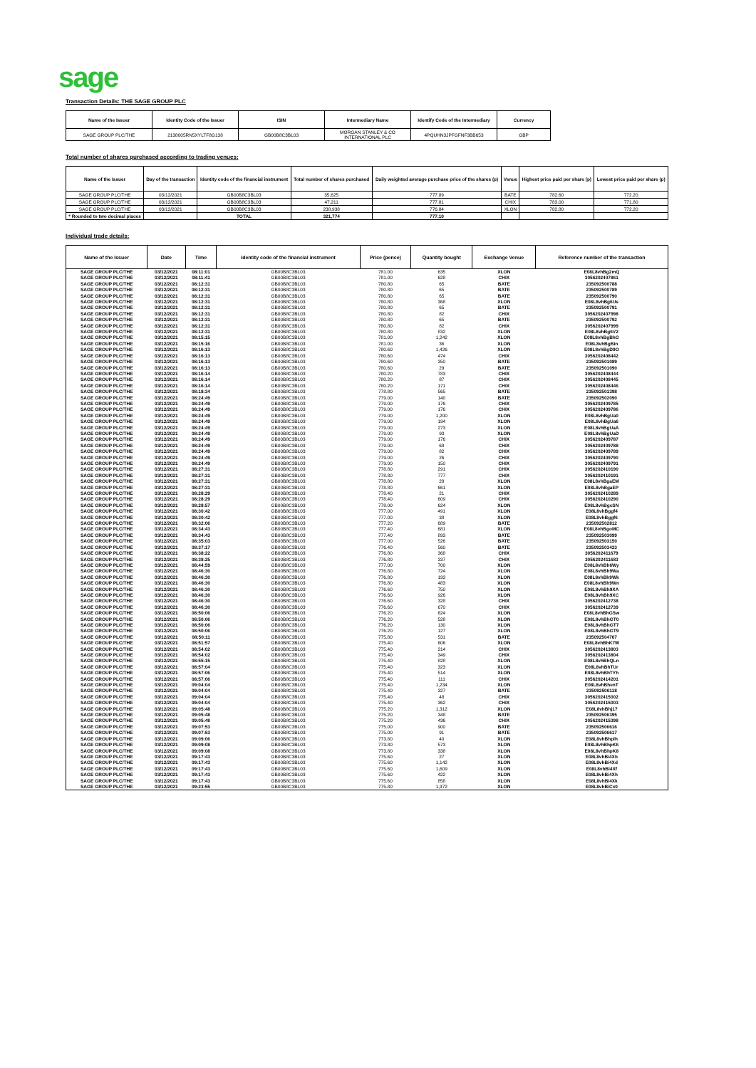sage
Transaction Details: THE SAGE GROUP PLC
| Name of the Issuer | Identity Code of the Issuer | ISIN | Intermediary Name | Identify Code of the Intermediary | Currency |
| --- | --- | --- | --- | --- | --- |
| SAGE GROUP PLC/THE | 2138005RN5XYLTF8G138 | GB00B8C3BL03 | MORGAN STANLEY & CO INTERNATIONAL PLC | 4PQUHN3JPFGFNF3BB653 | GBP |
Total number of shares purchased according to trading venues:
| Name of the Issuer | Day of the transaction | Identity code of the financial instrument | Total number of shares purchased | Daily weighted average purchase price of the shares (p) | Venue | Highest price paid per share (p) | Lowest price paid per share (p) |
| --- | --- | --- | --- | --- | --- | --- | --- |
| SAGE GROUP PLC/THE | 03/12/2021 | GB00B8C3BL03 | 35,625 | 777.89 | BATE | 782.60 | 772.20 |
| SAGE GROUP PLC/THE | 03/12/2021 | GB00B8C3BL03 | 47,211 | 777.81 | CHIX | 783.00 | 771.80 |
| SAGE GROUP PLC/THE | 03/12/2021 | GB00B8C3BL03 | 238,938 | 776.84 | XLON | 782.80 | 772.20 |
| * Rounded to two decimal places | | TOTAL | 321,774 | 777.10 | | | |
Individual trade details:
| Name of the Issuer | Date | Time | Identity code of the financial instrument | Price (pence) | Quantity bought | Exchange Venue | Reference number of the transaction |
| --- | --- | --- | --- | --- | --- | --- | --- |
| SAGE GROUP PLC/THE | 03/12/2021 | 08:11:01 | GB00B8C3BL03 | 781.00 | 635 | XLON | E08L8vhBg2mQ |
| SAGE GROUP PLC/THE | 03/12/2021 | 08:11:41 | GB00B8C3BL03 | 781.00 | 628 | CHIX | 3056202407861 |
| SAGE GROUP PLC/THE | 03/12/2021 | 08:12:31 | GB00B8C3BL03 | 780.80 | 65 | BATE | 235092500788 |
| SAGE GROUP PLC/THE | 03/12/2021 | 08:12:31 | GB00B8C3BL03 | 780.80 | 65 | BATE | 235092500789 |
| SAGE GROUP PLC/THE | 03/12/2021 | 08:12:31 | GB00B8C3BL03 | 780.80 | 65 | BATE | 235092500790 |
| SAGE GROUP PLC/THE | 03/12/2021 | 08:12:31 | GB00B8C3BL03 | 780.80 | 368 | XLON | E08L8vhBg6Us |
| SAGE GROUP PLC/THE | 03/12/2021 | 08:12:31 | GB00B8C3BL03 | 780.80 | 65 | BATE | 235092500791 |
| SAGE GROUP PLC/THE | 03/12/2021 | 08:12:31 | GB00B8C3BL03 | 780.80 | 82 | CHIX | 3056202407998 |
| SAGE GROUP PLC/THE | 03/12/2021 | 08:12:31 | GB00B8C3BL03 | 780.80 | 65 | BATE | 235092500792 |
| SAGE GROUP PLC/THE | 03/12/2021 | 08:12:31 | GB00B8C3BL03 | 780.80 | 82 | CHIX | 3056202407999 |
| SAGE GROUP PLC/THE | 03/12/2021 | 08:12:31 | GB00B8C3BL03 | 780.80 | 832 | XLON | E08L8vhBg6V2 |
| SAGE GROUP PLC/THE | 03/12/2021 | 08:15:15 | GB00B8C3BL03 | 781.00 | 1,242 | XLON | E08L8vhBgBhG |
| SAGE GROUP PLC/THE | 03/12/2021 | 08:15:16 | GB00B8C3BL03 | 781.00 | 36 | XLON | E08L8vhBgBin |
| SAGE GROUP PLC/THE | 03/12/2021 | 08:16:13 | GB00B8C3BL03 | 780.60 | 1,426 | XLON | E08L8vhBgD9O |
| SAGE GROUP PLC/THE | 03/12/2021 | 08:16:13 | GB00B8C3BL03 | 780.60 | 474 | CHIX | 3056202408442 |
| SAGE GROUP PLC/THE | 03/12/2021 | 08:16:13 | GB00B8C3BL03 | 780.60 | 350 | BATE | 235092501089 |
| SAGE GROUP PLC/THE | 03/12/2021 | 08:16:13 | GB00B8C3BL03 | 780.60 | 29 | BATE | 235092501090 |
| SAGE GROUP PLC/THE | 03/12/2021 | 08:16:14 | GB00B8C3BL03 | 780.20 | 783 | CHIX | 3056202408444 |
| SAGE GROUP PLC/THE | 03/12/2021 | 08:16:14 | GB00B8C3BL03 | 780.20 | 87 | CHIX | 3056202408445 |
| SAGE GROUP PLC/THE | 03/12/2021 | 08:16:14 | GB00B8C3BL03 | 780.20 | 171 | CHIX | 3056202408446 |
| SAGE GROUP PLC/THE | 03/12/2021 | 08:18:34 | GB00B8C3BL03 | 778.80 | 565 | BATE | 235092501398 |
| SAGE GROUP PLC/THE | 03/12/2021 | 08:24:49 | GB00B8C3BL03 | 779.00 | 140 | BATE | 235092502090 |
| SAGE GROUP PLC/THE | 03/12/2021 | 08:24:49 | GB00B8C3BL03 | 779.00 | 176 | CHIX | 3056202409785 |
| SAGE GROUP PLC/THE | 03/12/2021 | 08:24:49 | GB00B8C3BL03 | 779.00 | 176 | CHIX | 3056202409786 |
| SAGE GROUP PLC/THE | 03/12/2021 | 08:24:49 | GB00B8C3BL03 | 779.00 | 1,200 | XLON | E08L8vhBgUa0 |
| SAGE GROUP PLC/THE | 03/12/2021 | 08:24:49 | GB00B8C3BL03 | 779.00 | 194 | XLON | E08L8vhBgUa6 |
| SAGE GROUP PLC/THE | 03/12/2021 | 08:24:49 | GB00B8C3BL03 | 779.00 | 273 | XLON | E08L8vhBgUaA |
| SAGE GROUP PLC/THE | 03/12/2021 | 08:24:49 | GB00B8C3BL03 | 779.00 | 93 | XLON | E08L8vhBgUaD |
| SAGE GROUP PLC/THE | 03/12/2021 | 08:24:49 | GB00B8C3BL03 | 779.00 | 176 | CHIX | 3056202409787 |
| SAGE GROUP PLC/THE | 03/12/2021 | 08:24:49 | GB00B8C3BL03 | 779.00 | 68 | CHIX | 3056202409788 |
| SAGE GROUP PLC/THE | 03/12/2021 | 08:24:49 | GB00B8C3BL03 | 779.00 | 82 | CHIX | 3056202409789 |
| SAGE GROUP PLC/THE | 03/12/2021 | 08:24:49 | GB00B8C3BL03 | 779.00 | 26 | CHIX | 3056202409790 |
| SAGE GROUP PLC/THE | 03/12/2021 | 08:24:49 | GB00B8C3BL03 | 779.00 | 150 | CHIX | 3056202409791 |
| SAGE GROUP PLC/THE | 03/12/2021 | 08:27:31 | GB00B8C3BL03 | 778.80 | 291 | CHIX | 3056202410190 |
| SAGE GROUP PLC/THE | 03/12/2021 | 08:27:31 | GB00B8C3BL03 | 778.80 | 777 | CHIX | 3056202410191 |
| SAGE GROUP PLC/THE | 03/12/2021 | 08:27:31 | GB00B8C3BL03 | 778.80 | 28 | XLON | E08L8vhBgaEM |
| SAGE GROUP PLC/THE | 03/12/2021 | 08:27:31 | GB00B8C3BL03 | 778.80 | 661 | XLON | E08L8vhBgaEP |
| SAGE GROUP PLC/THE | 03/12/2021 | 08:28:29 | GB00B8C3BL03 | 778.40 | 21 | CHIX | 3056202410289 |
| SAGE GROUP PLC/THE | 03/12/2021 | 08:28:29 | GB00B8C3BL03 | 778.40 | 609 | CHIX | 3056202410290 |
| SAGE GROUP PLC/THE | 03/12/2021 | 08:28:57 | GB00B8C3BL03 | 778.00 | 624 | XLON | E08L8vhBgcSN |
| SAGE GROUP PLC/THE | 03/12/2021 | 08:30:42 | GB00B8C3BL03 | 777.00 | 491 | XLON | E08L8vhBggf4 |
| SAGE GROUP PLC/THE | 03/12/2021 | 08:30:42 | GB00B8C3BL03 | 777.00 | 38 | XLON | E08L8vhBggf6 |
| SAGE GROUP PLC/THE | 03/12/2021 | 08:32:06 | GB00B8C3BL03 | 777.20 | 689 | BATE | 235092502812 |
| SAGE GROUP PLC/THE | 03/12/2021 | 08:34:43 | GB00B8C3BL03 | 777.40 | 681 | XLON | E08L8vhBgoMC |
| SAGE GROUP PLC/THE | 03/12/2021 | 08:34:43 | GB00B8C3BL03 | 777.40 | 893 | BATE | 235092503099 |
| SAGE GROUP PLC/THE | 03/12/2021 | 08:35:03 | GB00B8C3BL03 | 777.00 | 526 | BATE | 235092503150 |
| SAGE GROUP PLC/THE | 03/12/2021 | 08:37:17 | GB00B8C3BL03 | 776.40 | 560 | BATE | 235092503423 |
| SAGE GROUP PLC/THE | 03/12/2021 | 08:38:22 | GB00B8C3BL03 | 776.80 | 368 | CHIX | 3056202411679 |
| SAGE GROUP PLC/THE | 03/12/2021 | 08:38:25 | GB00B8C3BL03 | 776.80 | 337 | CHIX | 3056202411683 |
| SAGE GROUP PLC/THE | 03/12/2021 | 08:44:59 | GB00B8C3BL03 | 777.00 | 700 | XLON | E08L8vhBh6Wy |
| SAGE GROUP PLC/THE | 03/12/2021 | 08:46:30 | GB00B8C3BL03 | 776.80 | 724 | XLON | E08L8vhBh9Wa |
| SAGE GROUP PLC/THE | 03/12/2021 | 08:46:30 | GB00B8C3BL03 | 776.80 | 193 | XLON | E08L8vhBh9Wk |
| SAGE GROUP PLC/THE | 03/12/2021 | 08:46:30 | GB00B8C3BL03 | 776.80 | 483 | XLON | E08L8vhBh9Wn |
| SAGE GROUP PLC/THE | 03/12/2021 | 08:46:30 | GB00B8C3BL03 | 776.60 | 750 | XLON | E08L8vhBh9XA |
| SAGE GROUP PLC/THE | 03/12/2021 | 08:46:30 | GB00B8C3BL03 | 776.60 | 926 | XLON | E08L8vhBh9XC |
| SAGE GROUP PLC/THE | 03/12/2021 | 08:46:30 | GB00B8C3BL03 | 776.60 | 328 | CHIX | 3056202412738 |
| SAGE GROUP PLC/THE | 03/12/2021 | 08:46:30 | GB00B8C3BL03 | 776.60 | 670 | CHIX | 3056202412739 |
| SAGE GROUP PLC/THE | 03/12/2021 | 08:50:06 | GB00B8C3BL03 | 776.20 | 624 | XLON | E08L8vhBhGSw |
| SAGE GROUP PLC/THE | 03/12/2021 | 08:50:06 | GB00B8C3BL03 | 776.20 | 528 | XLON | E08L8vhBhGT0 |
| SAGE GROUP PLC/THE | 03/12/2021 | 08:50:06 | GB00B8C3BL03 | 776.20 | 130 | XLON | E08L8vhBhGT7 |
| SAGE GROUP PLC/THE | 03/12/2021 | 08:50:06 | GB00B8C3BL03 | 776.20 | 127 | XLON | E08L8vhBhGT9 |
| SAGE GROUP PLC/THE | 03/12/2021 | 08:50:11 | GB00B8C3BL03 | 775.80 | 531 | BATE | 235092504767 |
| SAGE GROUP PLC/THE | 03/12/2021 | 08:51:57 | GB00B8C3BL03 | 775.40 | 606 | XLON | E08L8vhBhK7W |
| SAGE GROUP PLC/THE | 03/12/2021 | 08:54:02 | GB00B8C3BL03 | 775.40 | 214 | CHIX | 3056202413803 |
| SAGE GROUP PLC/THE | 03/12/2021 | 08:54:02 | GB00B8C3BL03 | 775.40 | 349 | CHIX | 3056202413804 |
| SAGE GROUP PLC/THE | 03/12/2021 | 08:55:15 | GB00B8C3BL03 | 775.40 | 828 | XLON | E08L8vhBhQLn |
| SAGE GROUP PLC/THE | 03/12/2021 | 08:57:04 | GB00B8C3BL03 | 775.40 | 323 | XLON | E08L8vhBhTUr |
| SAGE GROUP PLC/THE | 03/12/2021 | 08:57:06 | GB00B8C3BL03 | 775.40 | 514 | XLON | E08L8vhBhTYh |
| SAGE GROUP PLC/THE | 03/12/2021 | 08:57:06 | GB00B8C3BL03 | 775.40 | 111 | CHIX | 3056202414201 |
| SAGE GROUP PLC/THE | 03/12/2021 | 09:04:04 | GB00B8C3BL03 | 775.40 | 1,234 | XLON | E08L8vhBhenT |
| SAGE GROUP PLC/THE | 03/12/2021 | 09:04:04 | GB00B8C3BL03 | 775.40 | 327 | BATE | 235092506118 |
| SAGE GROUP PLC/THE | 03/12/2021 | 09:04:04 | GB00B8C3BL03 | 775.40 | 48 | CHIX | 3056202415002 |
| SAGE GROUP PLC/THE | 03/12/2021 | 09:04:04 | GB00B8C3BL03 | 775.40 | 362 | CHIX | 3056202415003 |
| SAGE GROUP PLC/THE | 03/12/2021 | 09:05:48 | GB00B8C3BL03 | 775.20 | 1,312 | XLON | E08L8vhBhj17 |
| SAGE GROUP PLC/THE | 03/12/2021 | 09:05:48 | GB00B8C3BL03 | 775.20 | 348 | BATE | 235092506395 |
| SAGE GROUP PLC/THE | 03/12/2021 | 09:05:48 | GB00B8C3BL03 | 775.20 | 436 | CHIX | 3056202415398 |
| SAGE GROUP PLC/THE | 03/12/2021 | 09:07:53 | GB00B8C3BL03 | 775.00 | 900 | BATE | 235092506616 |
| SAGE GROUP PLC/THE | 03/12/2021 | 09:07:53 | GB00B8C3BL03 | 775.00 | 91 | BATE | 235092506617 |
| SAGE GROUP PLC/THE | 03/12/2021 | 09:09:06 | GB00B8C3BL03 | 773.80 | 40 | XLON | E08L8vhBhplh |
| SAGE GROUP PLC/THE | 03/12/2021 | 09:09:08 | GB00B8C3BL03 | 773.80 | 573 | XLON | E08L8vhBhpK6 |
| SAGE GROUP PLC/THE | 03/12/2021 | 09:09:08 | GB00B8C3BL03 | 773.80 | 338 | XLON | E08L8vhBhpK8 |
| SAGE GROUP PLC/THE | 03/12/2021 | 09:17:43 | GB00B8C3BL03 | 775.60 | 27 | XLON | E08L8vhBi4Xb |
| SAGE GROUP PLC/THE | 03/12/2021 | 09:17:43 | GB00B8C3BL03 | 775.60 | 1,142 | XLON | E08L8vhBi4Xd |
| SAGE GROUP PLC/THE | 03/12/2021 | 09:17:43 | GB00B8C3BL03 | 775.60 | 1,609 | XLON | E08L8vhBi4Xf |
| SAGE GROUP PLC/THE | 03/12/2021 | 09:17:43 | GB00B8C3BL03 | 775.60 | 422 | XLON | E08L8vhBi4Xh |
| SAGE GROUP PLC/THE | 03/12/2021 | 09:17:43 | GB00B8C3BL03 | 775.60 | 858 | XLON | E08L8vhBi4Xk |
| SAGE GROUP PLC/THE | 03/12/2021 | 09:23:55 | GB00B8C3BL03 | 775.80 | 1,372 | XLON | E08L8vhBiCx0 |